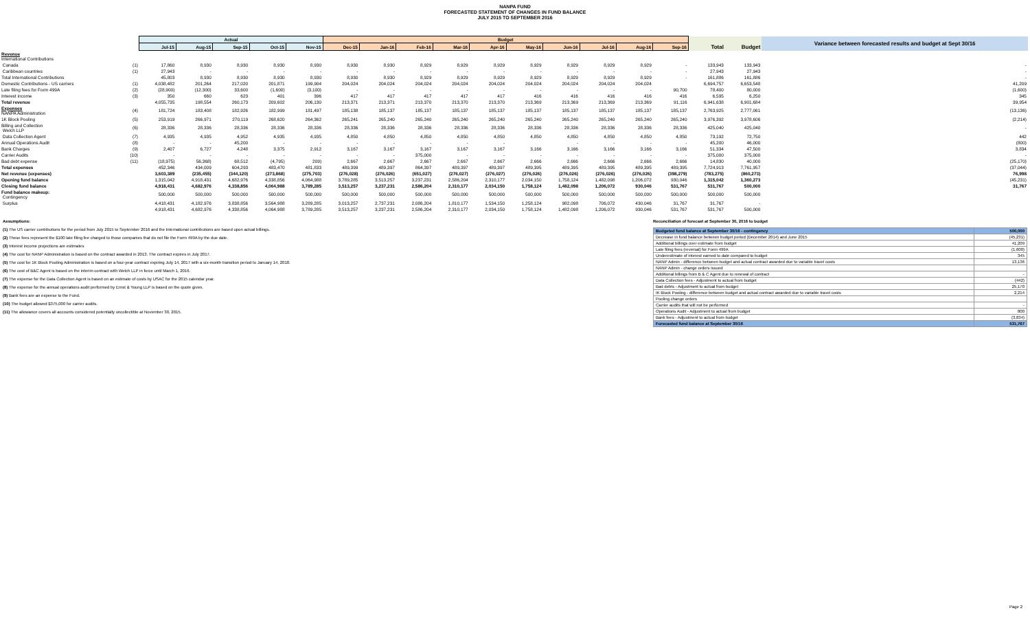NANPA FUND
FORECASTED STATEMENT OF CHANGES IN FUND BALANCE
JULY 2015 TO SEPTEMBER 2016
| | | Actual | | | | | Budget | | | | | | | | | | | | Variance between forecasted results and budget at Sept 30/16 |
| --- | --- | --- | --- | --- | --- | --- | --- | --- | --- | --- | --- | --- | --- | --- | --- | --- | --- | --- | --- |
| | | Jul-15 | Aug-15 | Sep-15 | Oct-15 | Nov-15 | Dec-15 | Jan-16 | Feb-16 | Mar-16 | Apr-16 | May-16 | Jun-16 | Jul-16 | Aug-16 | Sep-16 | Total | Budget | |
| Revenue International Contributions | | | | | | | | | | | | | | | | | | | |
| Canada | (1) | 17,860 | 8,930 | 8,930 | 8,930 | 8,930 | 8,930 | 8,930 | 8,929 | 8,929 | 8,929 | 8,929 | 8,929 | 8,929 | 8,929 | - | 133,943 | 133,943 | - |
| Caribbean countries | (1) | 27,943 | - | - | - | - | - | - | - | - | - | - | - | - | - | - | 27,943 | 27,943 | - |
| Total International Contributions | | 45,803 | 8,930 | 8,930 | 8,930 | 8,930 | 8,930 | 8,930 | 8,929 | 8,929 | 8,929 | 8,929 | 8,929 | 8,929 | 8,929 | - | 161,886 | 161,886 | - |
| Domestic Contributions - US carriers | (1) | 4,038,482 | 201,264 | 217,020 | 201,871 | 199,904 | 204,024 | 204,024 | 204,024 | 204,024 | 204,024 | 204,024 | 204,024 | 204,024 | 204,024 | | 6,694,757 | 6,653,548 | 41,209 |
| Late filing fees for Form 499A | (2) | (28,900) | (12,300) | 33,600 | (1,600) | (3,100) | - | - | - | - | - | - | - | - | - | 90,700 | 78,400 | 80,000 | (1,600) |
| Interest income | (3) | 350 | 660 | 623 | 401 | 396 | 417 | 417 | 417 | 417 | 417 | 416 | 416 | 416 | 416 | 416 | 6,595 | 6,250 | 345 |
| Total revenue | | 4,055,735 | 198,554 | 260,173 | 209,602 | 206,130 | 213,371 | 213,371 | 213,370 | 213,370 | 213,370 | 213,369 | 213,369 | 213,369 | 213,369 | 91,116 | 6,941,638 | 6,901,684 | 39,954 |
| Expenses NANPA Administration | (4) | 181,724 | 183,408 | 182,926 | 182,999 | 181,497 | 185,138 | 185,137 | 185,137 | 185,137 | 185,137 | 185,137 | 185,137 | 185,137 | 185,137 | 185,137 | 2,763,925 | 2,777,061 | (13,136) |
| 1K Block Pooling | (5) | 253,919 | 266,971 | 270,119 | 268,620 | 264,362 | 265,241 | 265,240 | 265,240 | 265,240 | 265,240 | 265,240 | 265,240 | 265,240 | 265,240 | 265,240 | 3,976,392 | 3,978,606 | (2,214) |
| Billing and Collection Welch LLP | (6) | 28,336 | 28,336 | 28,336 | 28,336 | 28,336 | 28,336 | 28,336 | 28,336 | 28,336 | 28,336 | 28,336 | 28,336 | 28,336 | 28,336 | 28,336 | 425,040 | 425,040 | - |
| Data Collection Agent | (7) | 4,935 | 4,935 | 4,952 | 4,935 | 4,935 | 4,850 | 4,850 | 4,850 | 4,850 | 4,850 | 4,850 | 4,850 | 4,850 | 4,850 | 4,850 | 73,192 | 72,750 | 442 |
| Annual Operations Audit | (8) | - | - | 45,200 | - | - | - | - | - | - | - | | - | - | - | - | 45,200 | 46,000 | (800) |
| Bank Charges | (9) | 2,407 | 6,727 | 4,248 | 3,375 | 2,912 | 3,167 | 3,167 | 3,167 | 3,167 | 3,167 | 3,166 | 3,166 | 3,166 | 3,166 | 3,166 | 51,334 | 47,500 | 3,834 |
| Carrier Audits | (10) | - | - | - | - | - | - | - | 375,000 | - | - | - | - | - | - | - | 375,000 | 375,000 | - |
| Bad debt expense | (11) | (18,975) | 56,368) | 68,512 | (4,795) | 209) | 2,667 | 2,667 | 2,667 | 2,667 | 2,667 | 2,666 | 2,666 | 2,666 | 2,666 | 2,666 | 14,830 | 40,000 | (25,170) |
| Total expenses | | 452,346 | 434,009 | 604,293 | 483,470 | 481,833 | 489,399 | 489,397 | 864,397 | 489,397 | 489,397 | 489,395 | 489,395 | 489,395 | 489,395 | 489,395 | 7,724,913 | 7,761,957 | (37,044) |
| Net revenue (expenses) | | 3,603,389 | (235,455) | (344,120) | (273,868) | (275,703) | (276,028) | (276,026) | (651,027) | (276,027) | (276,027) | (276,026) | (276,026) | (276,026) | (276,026) | (398,279) | (783,275) | (860,273) | 76,998 |
| Opening fund balance | | 1,315,042 | 4,918,431 | 4,682,976 | 4,338,856 | 4,064,988 | 3,789,285 | 3,513,257 | 3,237,231 | 2,586,204 | 2,310,177 | 2,034,150 | 1,758,124 | 1,482,098 | 1,206,072 | 930,046 | 1,315,042 | 1,360,273 | (45,231) |
| Closing fund balance | | 4,918,431 | 4,682,976 | 4,338,856 | 4,064,988 | 3,789,285 | 3,513,257 | 3,237,231 | 2,586,204 | 2,310,177 | 2,034,150 | 1,758,124 | 1,482,098 | 1,206,072 | 930,046 | 531,767 | 531,767 | 500,000 | 31,767 |
| Fund balance makeup: Contingency | | 500,000 | 500,000 | 500,000 | 500,000 | 500,000 | 500,000 | 500,000 | 500,000 | 500,000 | 500,000 | 500,000 | 500,000 | 500,000 | 500,000 | 500,000 | 500,000 | 500,000 | |
| Surplus | | 4,418,431 | 4,182,976 | 3,838,856 | 3,564,988 | 3,289,285 | 3,013,257 | 2,737,231 | 2,086,204 | 1,810,177 | 1,534,150 | 1,258,124 | 982,098 | 706,072 | 430,046 | 31,767 | 31,767 | - | |
| | | 4,918,431 | 4,682,976 | 4,338,856 | 4,064,988 | 3,789,285 | 3,513,257 | 3,237,231 | 2,586,204 | 2,310,177 | 2,034,150 | 1,758,124 | 1,482,098 | 1,206,072 | 930,046 | 531,767 | 531,767 | 500,000 | |
Assumptions:
(1) The US carrier contributions for the period from July 2015 to September 2016 and the International contributions are based upon actual billings.
(2) These fees represent the $100 late filing fee charged to those companies that do not file the Form 499A by the due date.
(3) Interest income projections are estimates
(4) The cost for NANP Administration is based on the contract awarded in 2013. The contract expires in July 2017.
(5) The cost for 1K Block Pooling Administration is based on a four-year contract expiring July 14, 2017 with a six-month transition period to January 14, 2018.
(6) The cost of B&C Agent is based on the interim contract with Welch LLP in force until March 1, 2016.
(7) The expense for the Data Collection Agent is based on an estimate of costs by USAC for the 2015 calendar year.
(8) The expense for the annual operations audit performed by Ernst & Young LLP is based on the quote given.
(9) Bank fees are an expense to the Fund.
(10) The budget allowed $375,000 for carrier audits.
(11) The allowance covers all accounts considered potentially uncollectible at November 30, 2015.
Reconciliation of forecast at September 30, 2016 to budget
| Budgeted fund balance at September 30/16 - contingency | 500,000 |
| Decrease in fund balance between budget period (December 2014) and June 2015 | (45,231) |
| Additional billings over estimate from budget | 41,209 |
| Late filing fees (reversal) for Form 499A | (1,600) |
| Underestimate of interest earned to date compared to budget | 345 |
| NANP Admin - difference between budget and actual contract awarded due to variable travel costs | 13,136 |
| NANP Admin - change orders issued | |
| Additional billings from B & C Agent due to renewal of contract | - |
| Data Collection fees - Adjustment to actual from budget | (442) |
| Bad debts - Adjustment to actual from budget | 25,170 |
| IK Block Pooling - difference between budget and actual contract awarded due to variable travel costs | 2,214 |
| Pooling change orders | |
| Carrier audits that will not be performed | - |
| Operations Audit - Adjustment to actual from budget | 800 |
| Bank fees - Adjustment to actual from budget | (3,834) |
| Forecasted fund balance at September 30/16 | 531,767 |
Page 2